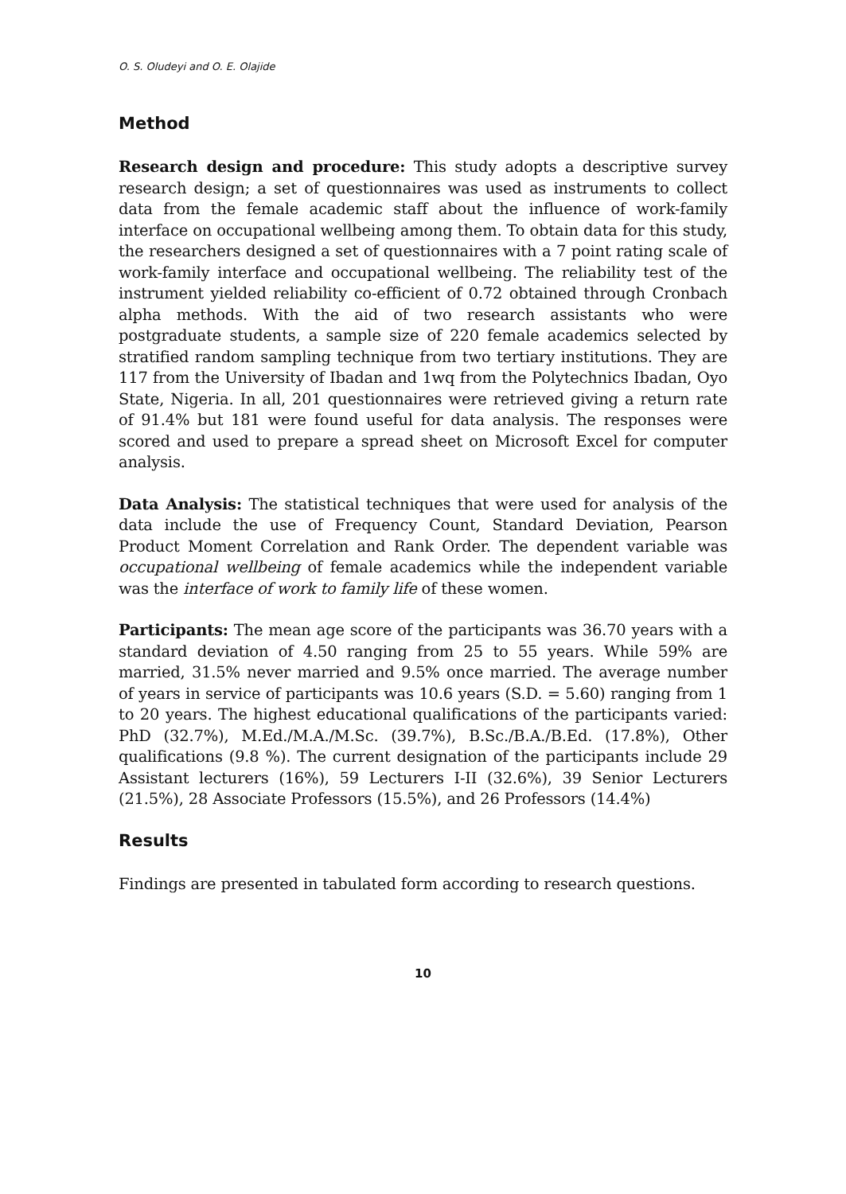O. S. Oludeyi and O. E. Olajide
Method
Research design and procedure: This study adopts a descriptive survey research design; a set of questionnaires was used as instruments to collect data from the female academic staff about the influence of work-family interface on occupational wellbeing among them. To obtain data for this study, the researchers designed a set of questionnaires with a 7 point rating scale of work-family interface and occupational wellbeing. The reliability test of the instrument yielded reliability co-efficient of 0.72 obtained through Cronbach alpha methods. With the aid of two research assistants who were postgraduate students, a sample size of 220 female academics selected by stratified random sampling technique from two tertiary institutions. They are 117 from the University of Ibadan and 1wq from the Polytechnics Ibadan, Oyo State, Nigeria. In all, 201 questionnaires were retrieved giving a return rate of 91.4% but 181 were found useful for data analysis. The responses were scored and used to prepare a spread sheet on Microsoft Excel for computer analysis.
Data Analysis: The statistical techniques that were used for analysis of the data include the use of Frequency Count, Standard Deviation, Pearson Product Moment Correlation and Rank Order. The dependent variable was occupational wellbeing of female academics while the independent variable was the interface of work to family life of these women.
Participants: The mean age score of the participants was 36.70 years with a standard deviation of 4.50 ranging from 25 to 55 years. While 59% are married, 31.5% never married and 9.5% once married. The average number of years in service of participants was 10.6 years (S.D. = 5.60) ranging from 1 to 20 years. The highest educational qualifications of the participants varied: PhD (32.7%), M.Ed./M.A./M.Sc. (39.7%), B.Sc./B.A./B.Ed. (17.8%), Other qualifications (9.8 %). The current designation of the participants include 29 Assistant lecturers (16%), 59 Lecturers I-II (32.6%), 39 Senior Lecturers (21.5%), 28 Associate Professors (15.5%), and 26 Professors (14.4%)
Results
Findings are presented in tabulated form according to research questions.
10